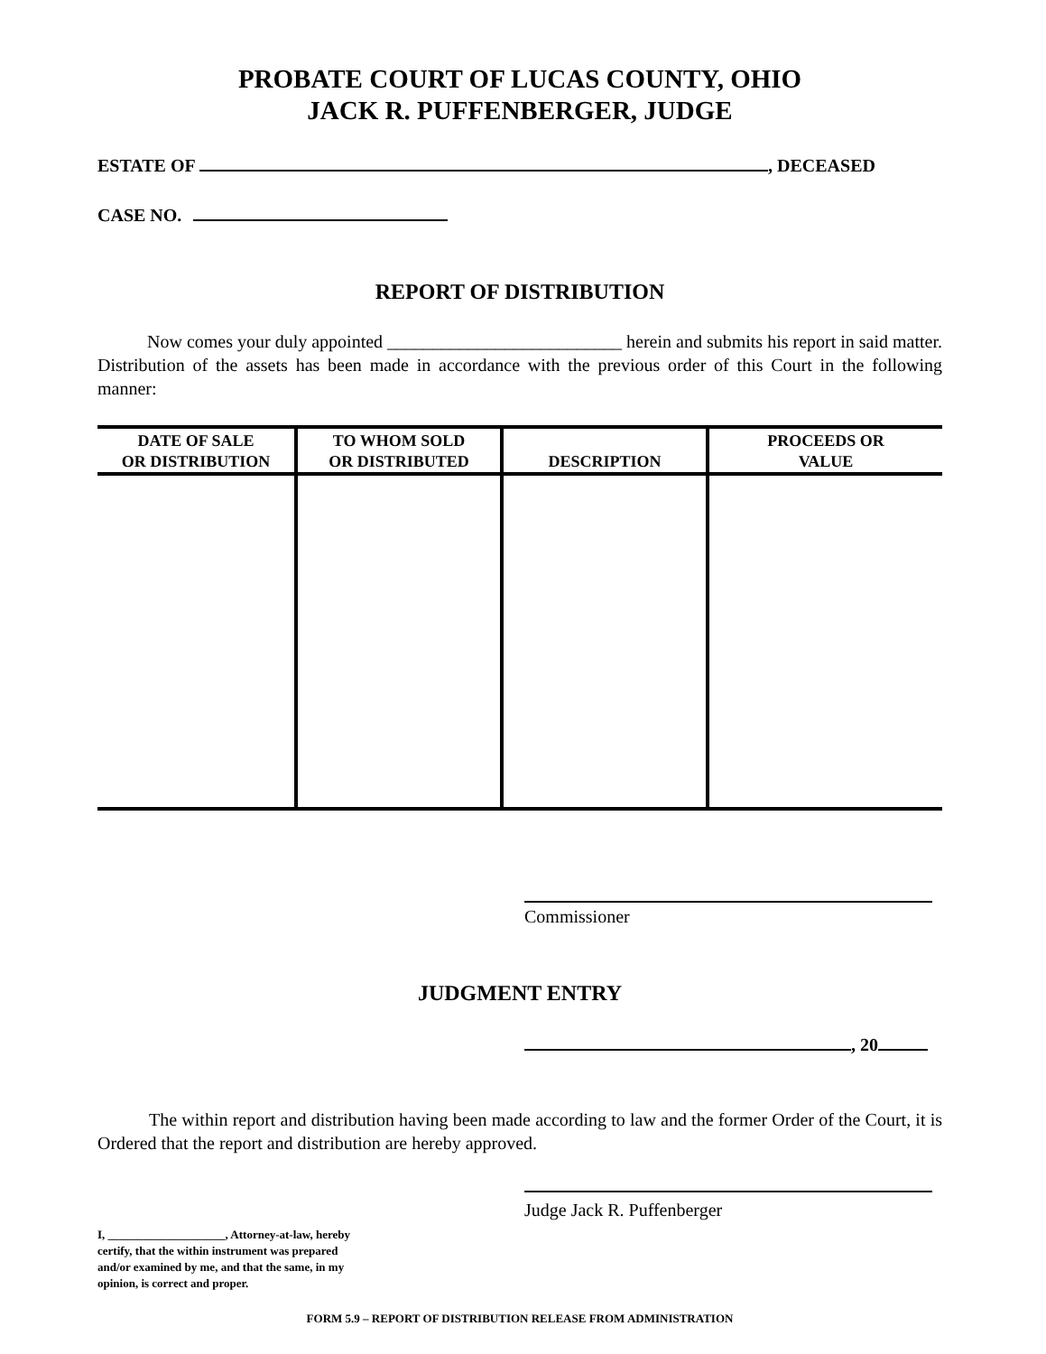PROBATE COURT OF LUCAS COUNTY, OHIO
JACK R. PUFFENBERGER, JUDGE
ESTATE OF , DECEASED
CASE NO.
REPORT OF DISTRIBUTION
Now comes your duly appointed __________________________ herein and submits his report in said matter. Distribution of the assets has been made in accordance with the previous order of this Court in the following manner:
| DATE OF SALE OR DISTRIBUTION | TO WHOM SOLD OR DISTRIBUTED | DESCRIPTION | PROCEEDS OR VALUE |
| --- | --- | --- | --- |
Commissioner
JUDGMENT ENTRY
, 20
The within report and distribution having been made according to law and the former Order of the Court, it is Ordered that the report and distribution are hereby approved.
I, ____________________, Attorney-at-law, hereby certify, that the within instrument was prepared and/or examined by me, and that the same, in my opinion, is correct and proper.
Judge Jack R. Puffenberger
FORM 5.9 – REPORT OF DISTRIBUTION RELEASE FROM ADMINISTRATION